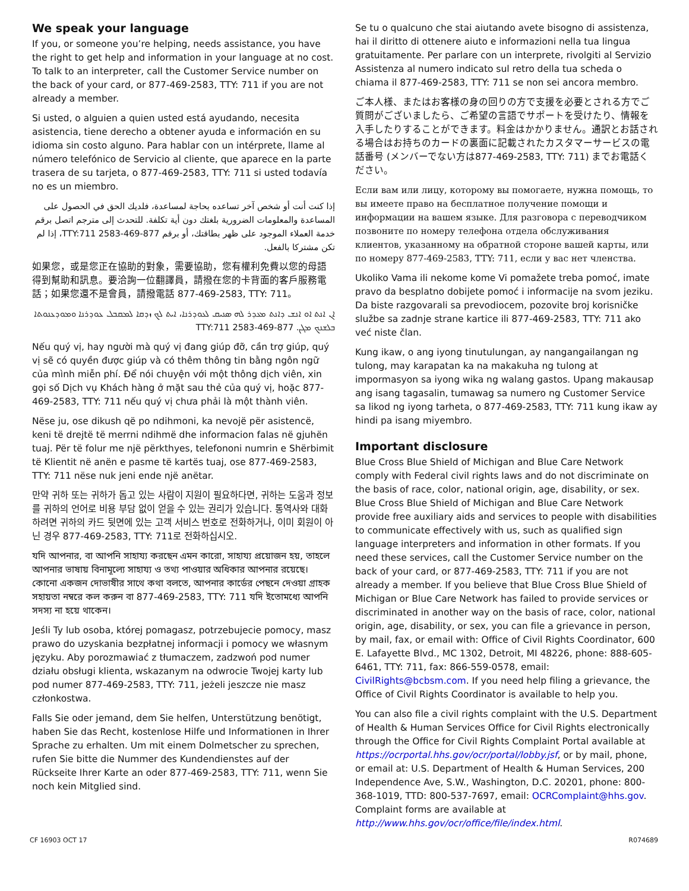We speak your language
If you, or someone you’re helping, needs assistance, you have the right to get help and information in your language at no cost. To talk to an interpreter, call the Customer Service number on the back of your card, or 877-469-2583, TTY: 711 if you are not already a member.
Si usted, o alguien a quien usted está ayudando, necesita asistencia, tiene derecho a obtener ayuda e información en su idioma sin costo alguno. Para hablar con un intérprete, llame al número telefónico de Servicio al cliente, que aparece en la parte trasera de su tarjeta, o 877-469-2583, TTY: 711 si usted todavía no es un miembro.
إذا كنت أنت أو شخص آخر تساعده بحاجة لمساعدة، فلديك الحق في الحصول على المساعدة والمعلومات الضرورية بلغتك دون أية تكلفة. للتحدث إلى مترجم اتصل برقم خدمة العملاء الموجود على ظهر بطاقتك، أو برقم 877-469-2583 TTY:711، إذا لم تكن مشتركا بالفعل.
如果您，或是您正在協助的對象，需要協助，您有權利免費以您的母語得到幫助和訊息。要洽詢一位翻譯員，請撥在您的卡背面的客戶服務電話；如果您還不是會員，請撥電話 877-469-2583, TTY: 711。
ܐܢ ܐܢܬ ܐܘ ܐܢܫ ܕܐܢܬ ܡܥܕܪ ܠܗ ܣܢܝܩ ܠܥܘܕܪܢܐ، ܐܝܬ ܠܟ ܙܕܩܐ ܠܡܩܒܠ ܥܘܕܪܢܐ ܘܡܘܕܥܢܘܬܐ ܒܠܫܢܟ ܡܓܢ. 877-469-2583 TTY:711
Nếu quý vị, hay người mà quý vị đang giúp đỡ, cần trợ giúp, quý vị sẽ có quyền được giúp và có thêm thông tin bằng ngôn ngữ của mình miễn phí. Để nói chuyện với một thông dịch viên, xin gọi số Dịch vụ Khách hàng ở mặt sau thẻ của quý vị, hoặc 877-469-2583, TTY: 711 nếu quý vị chưa phải là một thành viên.
Nëse ju, ose dikush që po ndihmoni, ka nevojë për asistencë, keni të drejtë të merrni ndihmë dhe informacion falas në gjuhën tuaj. Për të folur me një përkthyes, telefononi numrin e Shërbimit të Klientit në anën e pasme të kartës tuaj, ose 877-469-2583, TTY: 711 nëse nuk jeni ende një anëtar.
만약 귀하 또는 귀하가 돕고 있는 사람이 지원이 필요하다면, 귀하는 도움과 정보를 귀하의 언어로 비용 부담 없이 얻을 수 있는 권리가 있습니다. 통역사와 대화하려면 귀하의 카드 뒷면에 있는 고객 서비스 번호로 전화하거나, 이미 회원이 아닌 경우 877-469-2583, TTY: 711로 전화하십시오.
যদি আপনার, বা আপনি সাহায্য করছেন এমন কারো, সাহায্য প্রয়োজন হয়, তাহলে আপনার ভাষায় বিনামূল্যে সাহায্য ও তথ্য পাওয়ার অধিকার আপনার রয়েছে। কোনো একজন দোভাষীর সাথে কথা বলতে, আপনার কার্ডের পেছনে দেওয়া গ্রাহক সহায়তা নম্বরে কল করুন বা 877-469-2583, TTY: 711 যদি ইতোমধ্যে আপনি সদস্য না হয়ে থাকেন।
Jeśli Ty lub osoba, której pomagasz, potrzebujecie pomocy, masz prawo do uzyskania bezpłatnej informacji i pomocy we własnym języku. Aby porozmawiać z tłumaczem, zadzwoń pod numer działu obsługi klienta, wskazanym na odwrocie Twojej karty lub pod numer 877-469-2583, TTY: 711, jeżeli jeszcze nie masz członkostwa.
Falls Sie oder jemand, dem Sie helfen, Unterstützung benötigt, haben Sie das Recht, kostenlose Hilfe und Informationen in Ihrer Sprache zu erhalten. Um mit einem Dolmetscher zu sprechen, rufen Sie bitte die Nummer des Kundendienstes auf der Rückseite Ihrer Karte an oder 877-469-2583, TTY: 711, wenn Sie noch kein Mitglied sind.
Se tu o qualcuno che stai aiutando avete bisogno di assistenza, hai il diritto di ottenere aiuto e informazioni nella tua lingua gratuitamente. Per parlare con un interprete, rivolgiti al Servizio Assistenza al numero indicato sul retro della tua scheda o chiama il 877-469-2583, TTY: 711 se non sei ancora membro.
ご本人様、またはお客様の身の回りの方で支援を必要とされる方でご質問がございましたら、ご希望の言語でサポートを受けたり、情報を入手したりすることができます。料金はかかりません。通訳とお話される場合はお持ちのカードの裏面に記載されたカスタマーサービスの電話番号 (メンバーでない方は877-469-2583, TTY: 711) までお電話ください。
Если вам или лицу, которому вы помогаете, нужна помощь, то вы имеете право на бесплатное получение помощи и информации на вашем языке. Для разговора с переводчиком позвоните по номеру телефона отдела обслуживания клиентов, указанному на обратной стороне вашей карты, или по номеру 877-469-2583, TTY: 711, если у вас нет членства.
Ukoliko Vama ili nekome kome Vi pomažete treba pomoć, imate pravo da besplatno dobijete pomoć i informacije na svom jeziku. Da biste razgovarali sa prevodiocem, pozovite broj korisničke službe sa zadnje strane kartice ili 877-469-2583, TTY: 711 ako već niste član.
Kung ikaw, o ang iyong tinutulungan, ay nangangailangan ng tulong, may karapatan ka na makakuha ng tulong at impormasyon sa iyong wika ng walang gastos. Upang makausap ang isang tagasalin, tumawag sa numero ng Customer Service sa likod ng iyong tarheta, o 877-469-2583, TTY: 711 kung ikaw ay hindi pa isang miyembro.
Important disclosure
Blue Cross Blue Shield of Michigan and Blue Care Network comply with Federal civil rights laws and do not discriminate on the basis of race, color, national origin, age, disability, or sex. Blue Cross Blue Shield of Michigan and Blue Care Network provide free auxiliary aids and services to people with disabilities to communicate effectively with us, such as qualified sign language interpreters and information in other formats. If you need these services, call the Customer Service number on the back of your card, or 877-469-2583, TTY: 711 if you are not already a member. If you believe that Blue Cross Blue Shield of Michigan or Blue Care Network has failed to provide services or discriminated in another way on the basis of race, color, national origin, age, disability, or sex, you can file a grievance in person, by mail, fax, or email with: Office of Civil Rights Coordinator, 600 E. Lafayette Blvd., MC 1302, Detroit, MI 48226, phone: 888-605-6461, TTY: 711, fax: 866-559-0578, email: CivilRights@bcbsm.com. If you need help filing a grievance, the Office of Civil Rights Coordinator is available to help you.
You can also file a civil rights complaint with the U.S. Department of Health & Human Services Office for Civil Rights electronically through the Office for Civil Rights Complaint Portal available at https://ocrportal.hhs.gov/ocr/portal/lobby.jsf, or by mail, phone, or email at: U.S. Department of Health & Human Services, 200 Independence Ave, S.W., Washington, D.C. 20201, phone: 800-368-1019, TTD: 800-537-7697, email: OCRComplaint@hhs.gov. Complaint forms are available at http://www.hhs.gov/ocr/office/file/index.html.
CF 16903 OCT 17 R074689